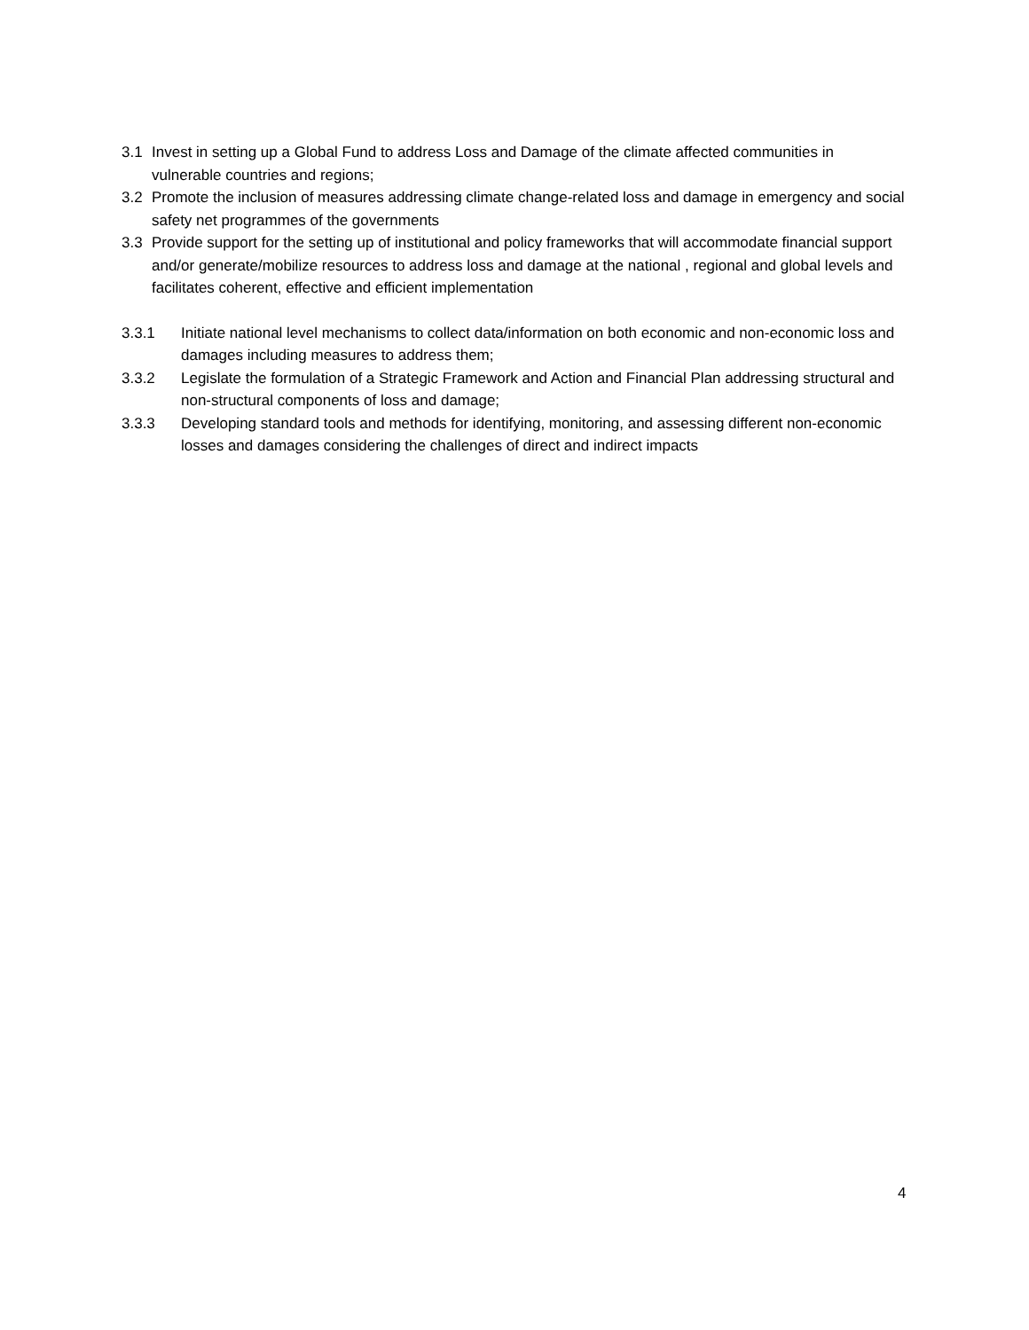3.1 Invest in setting up a Global Fund to address Loss and Damage of the climate affected communities in vulnerable countries and regions;
3.2 Promote the inclusion of measures addressing climate change-related loss and damage in emergency and social safety net programmes of the governments
3.3 Provide support for the setting up of institutional and policy frameworks that will accommodate financial support and/or generate/mobilize resources to address loss and damage at the national , regional and global levels and facilitates coherent, effective and efficient implementation
3.3.1 Initiate national level mechanisms to collect data/information on both economic and non-economic loss and damages including measures to address them;
3.3.2 Legislate the formulation of a Strategic Framework and Action and Financial Plan addressing structural and non-structural components of loss and damage;
3.3.3 Developing standard tools and methods for identifying, monitoring, and assessing different non-economic losses and damages considering the challenges of direct and indirect impacts
4